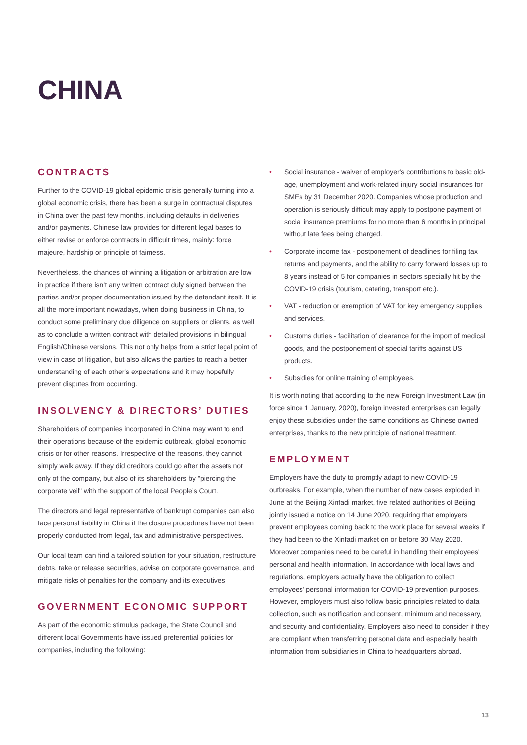CHINA
CONTRACTS
Further to the COVID-19 global epidemic crisis generally turning into a global economic crisis, there has been a surge in contractual disputes in China over the past few months, including defaults in deliveries and/or payments. Chinese law provides for different legal bases to either revise or enforce contracts in difficult times, mainly: force majeure, hardship or principle of fairness.
Nevertheless, the chances of winning a litigation or arbitration are low in practice if there isn’t any written contract duly signed between the parties and/or proper documentation issued by the defendant itself. It is all the more important nowadays, when doing business in China, to conduct some preliminary due diligence on suppliers or clients, as well as to conclude a written contract with detailed provisions in bilingual English/Chinese versions. This not only helps from a strict legal point of view in case of litigation, but also allows the parties to reach a better understanding of each other's expectations and it may hopefully prevent disputes from occurring.
INSOLVENCY & DIRECTORS’ DUTIES
Shareholders of companies incorporated in China may want to end their operations because of the epidemic outbreak, global economic crisis or for other reasons. Irrespective of the reasons, they cannot simply walk away. If they did creditors could go after the assets not only of the company, but also of its shareholders by "piercing the corporate veil" with the support of the local People’s Court.
The directors and legal representative of bankrupt companies can also face personal liability in China if the closure procedures have not been properly conducted from legal, tax and administrative perspectives.
Our local team can find a tailored solution for your situation, restructure debts, take or release securities, advise on corporate governance, and mitigate risks of penalties for the company and its executives.
GOVERNMENT ECONOMIC SUPPORT
As part of the economic stimulus package, the State Council and different local Governments have issued preferential policies for companies, including the following:
• Social insurance - waiver of employer's contributions to basic old-age, unemployment and work-related injury social insurances for SMEs by 31 December 2020. Companies whose production and operation is seriously difficult may apply to postpone payment of social insurance premiums for no more than 6 months in principal without late fees being charged.
• Corporate income tax - postponement of deadlines for filing tax returns and payments, and the ability to carry forward losses up to 8 years instead of 5 for companies in sectors specially hit by the COVID-19 crisis (tourism, catering, transport etc.).
• VAT - reduction or exemption of VAT for key emergency supplies and services.
• Customs duties - facilitation of clearance for the import of medical goods, and the postponement of special tariffs against US products.
• Subsidies for online training of employees.
It is worth noting that according to the new Foreign Investment Law (in force since 1 January, 2020), foreign invested enterprises can legally enjoy these subsidies under the same conditions as Chinese owned enterprises, thanks to the new principle of national treatment.
EMPLOYMENT
Employers have the duty to promptly adapt to new COVID-19 outbreaks. For example, when the number of new cases exploded in June at the Beijing Xinfadi market, five related authorities of Beijing jointly issued a notice on 14 June 2020, requiring that employers prevent employees coming back to the work place for several weeks if they had been to the Xinfadi market on or before 30 May 2020. Moreover companies need to be careful in handling their employees' personal and health information. In accordance with local laws and regulations, employers actually have the obligation to collect employees' personal information for COVID-19 prevention purposes. However, employers must also follow basic principles related to data collection, such as notification and consent, minimum and necessary, and security and confidentiality. Employers also need to consider if they are compliant when transferring personal data and especially health information from subsidiaries in China to headquarters abroad.
13